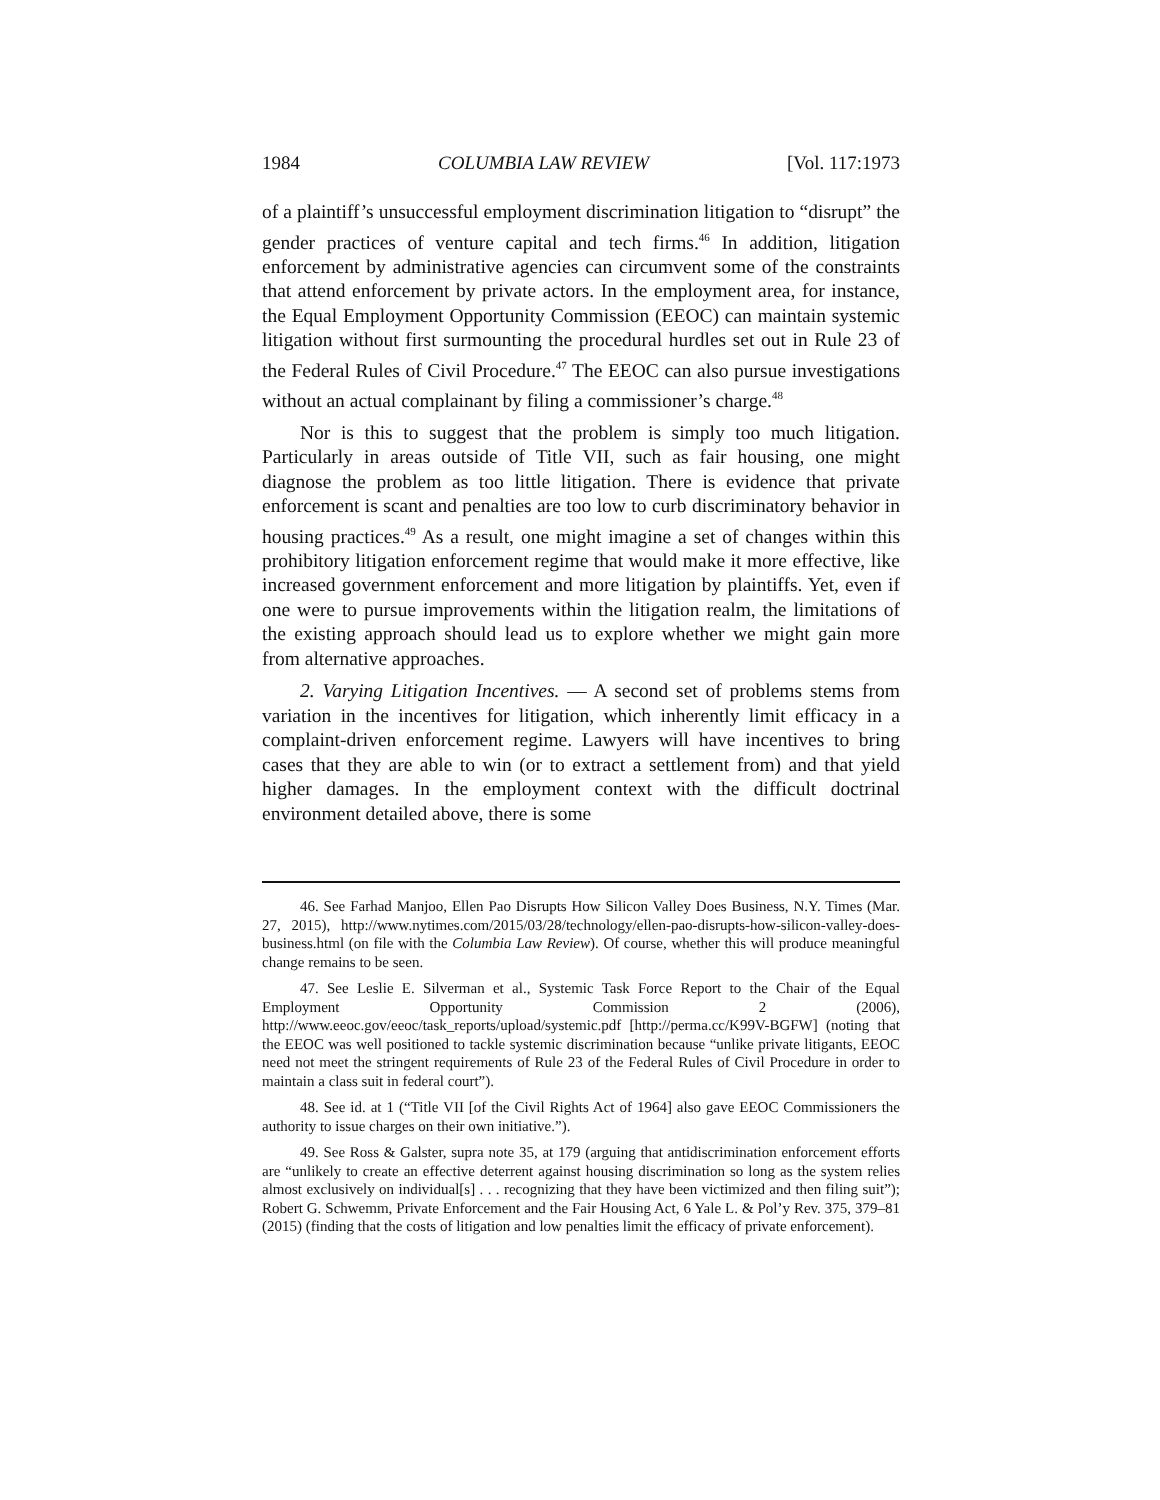1984 COLUMBIA LAW REVIEW [Vol. 117:1973
of a plaintiff’s unsuccessful employment discrimination litigation to “disrupt” the gender practices of venture capital and tech firms.<sup>46</sup> In addition, litigation enforcement by administrative agencies can circumvent some of the constraints that attend enforcement by private actors. In the employment area, for instance, the Equal Employment Opportunity Commission (EEOC) can maintain systemic litigation without first surmounting the procedural hurdles set out in Rule 23 of the Federal Rules of Civil Procedure.<sup>47</sup> The EEOC can also pursue investigations without an actual complainant by filing a commissioner’s charge.<sup>48</sup>
Nor is this to suggest that the problem is simply too much litigation. Particularly in areas outside of Title VII, such as fair housing, one might diagnose the problem as too little litigation. There is evidence that private enforcement is scant and penalties are too low to curb discriminatory behavior in housing practices.<sup>49</sup> As a result, one might imagine a set of changes within this prohibitory litigation enforcement regime that would make it more effective, like increased government enforcement and more litigation by plaintiffs. Yet, even if one were to pursue improvements within the litigation realm, the limitations of the existing approach should lead us to explore whether we might gain more from alternative approaches.
2. Varying Litigation Incentives. — A second set of problems stems from variation in the incentives for litigation, which inherently limit efficacy in a complaint-driven enforcement regime. Lawyers will have incentives to bring cases that they are able to win (or to extract a settlement from) and that yield higher damages. In the employment context with the difficult doctrinal environment detailed above, there is some
46. See Farhad Manjoo, Ellen Pao Disrupts How Silicon Valley Does Business, N.Y. Times (Mar. 27, 2015), http://www.nytimes.com/2015/03/28/technology/ellen-pao-disrupts-how-silicon-valley-does-business.html (on file with the Columbia Law Review). Of course, whether this will produce meaningful change remains to be seen.
47. See Leslie E. Silverman et al., Systemic Task Force Report to the Chair of the Equal Employment Opportunity Commission 2 (2006), http://www.eeoc.gov/eeoc/task_reports/upload/systemic.pdf [http://perma.cc/K99V-BGFW] (noting that the EEOC was well positioned to tackle systemic discrimination because “unlike private litigants, EEOC need not meet the stringent requirements of Rule 23 of the Federal Rules of Civil Procedure in order to maintain a class suit in federal court”).
48. See id. at 1 (“Title VII [of the Civil Rights Act of 1964] also gave EEOC Commissioners the authority to issue charges on their own initiative.”).
49. See Ross & Galster, supra note 35, at 179 (arguing that antidiscrimination enforcement efforts are “unlikely to create an effective deterrent against housing discrimination so long as the system relies almost exclusively on individual[s] . . . recognizing that they have been victimized and then filing suit”); Robert G. Schwemm, Private Enforcement and the Fair Housing Act, 6 Yale L. & Pol’y Rev. 375, 379–81 (2015) (finding that the costs of litigation and low penalties limit the efficacy of private enforcement).